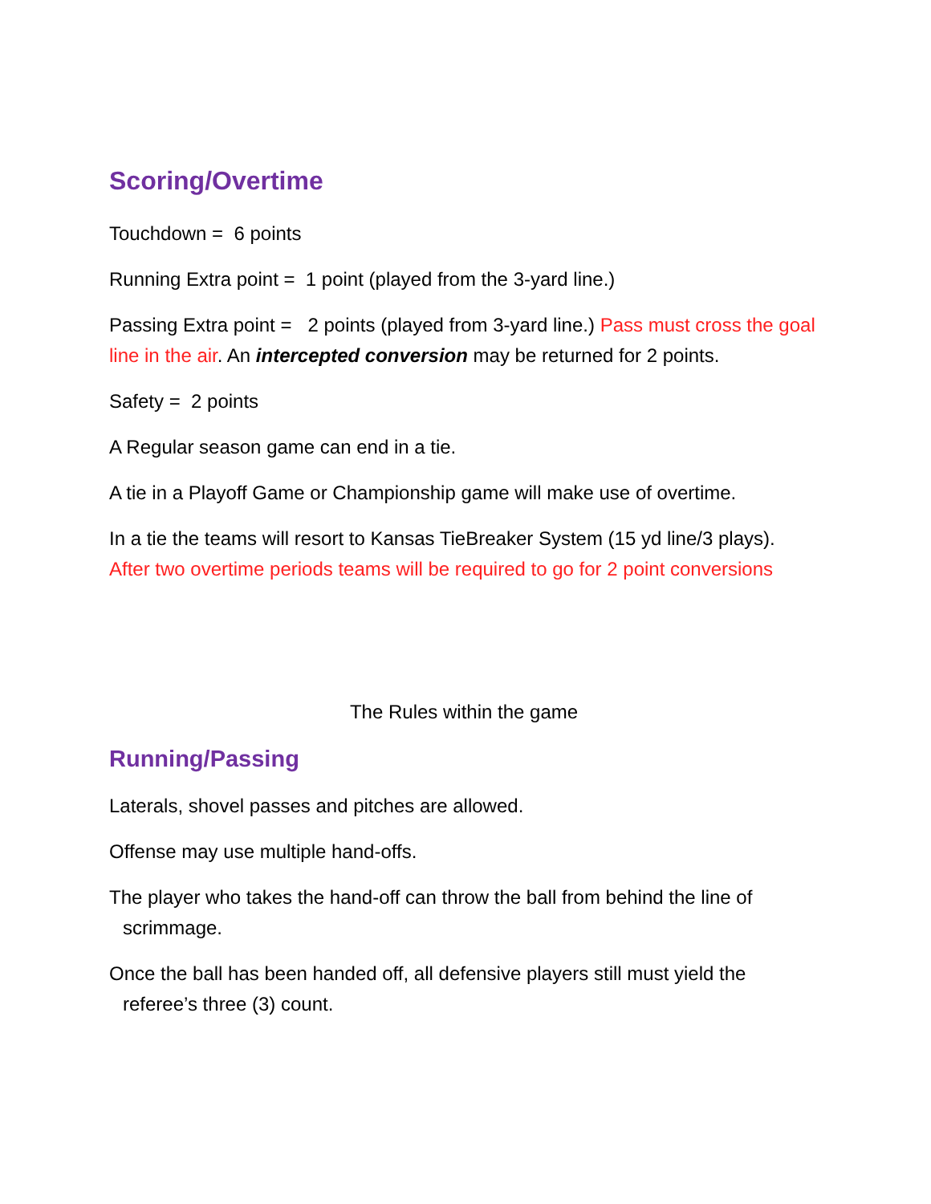Scoring/Overtime
Touchdown = 6 points
Running Extra point = 1 point (played from the 3-yard line.)
Passing Extra point = 2 points (played from 3-yard line.) Pass must cross the goal line in the air. An intercepted conversion may be returned for 2 points.
Safety = 2 points
A Regular season game can end in a tie.
A tie in a Playoff Game or Championship game will make use of overtime.
In a tie the teams will resort to Kansas TieBreaker System (15 yd line/3 plays). After two overtime periods teams will be required to go for 2 point conversions
The Rules within the game
Running/Passing
Laterals, shovel passes and pitches are allowed.
Offense may use multiple hand-offs.
The player who takes the hand-off can throw the ball from behind the line of scrimmage.
Once the ball has been handed off, all defensive players still must yield the referee’s three (3) count.